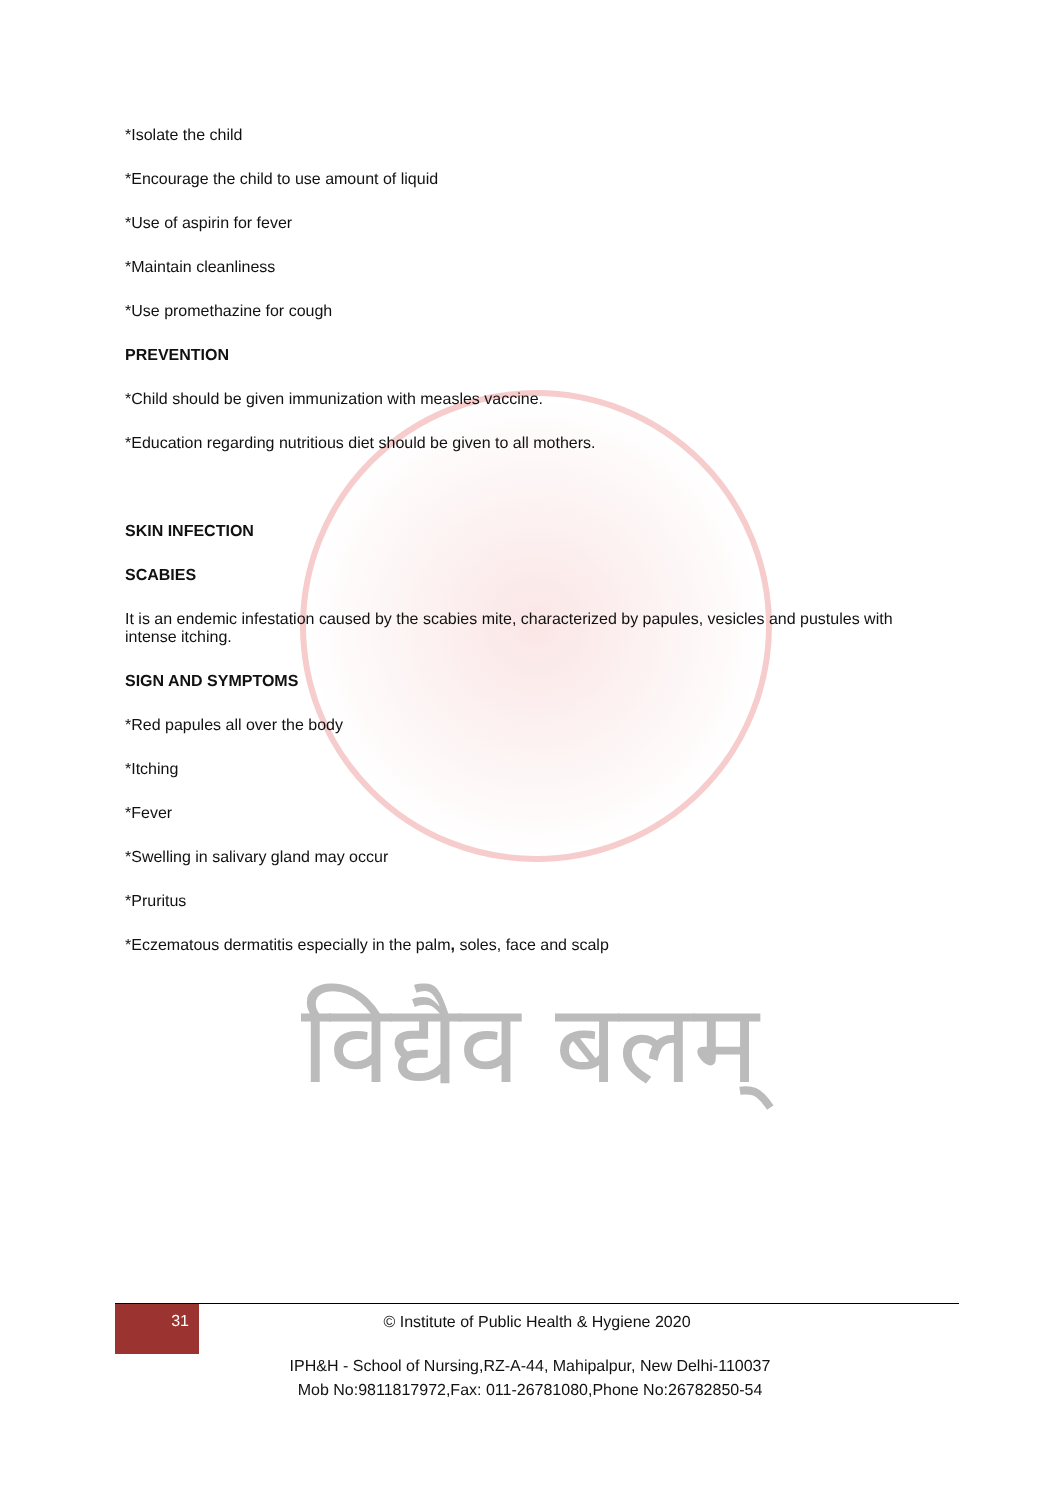*Isolate the child
*Encourage the child to use amount of liquid
*Use of aspirin for fever
*Maintain cleanliness
*Use promethazine for cough
PREVENTION
*Child should be given immunization with measles vaccine.
*Education regarding nutritious diet should be given to all mothers.
SKIN INFECTION
SCABIES
It is an endemic infestation caused by the scabies mite, characterized by papules, vesicles and pustules with intense itching.
SIGN AND SYMPTOMS
*Red papules all over the body
*Itching
*Fever
*Swelling in salivary gland may occur
*Pruritus
*Eczematous dermatitis especially in the palm, soles, face and scalp
विद्यैव बलम्
31
© Institute of Public Health & Hygiene 2020
IPH&H - School of Nursing,RZ-A-44, Mahipalpur, New Delhi-110037
Mob No:9811817972,Fax: 011-26781080,Phone No:26782850-54